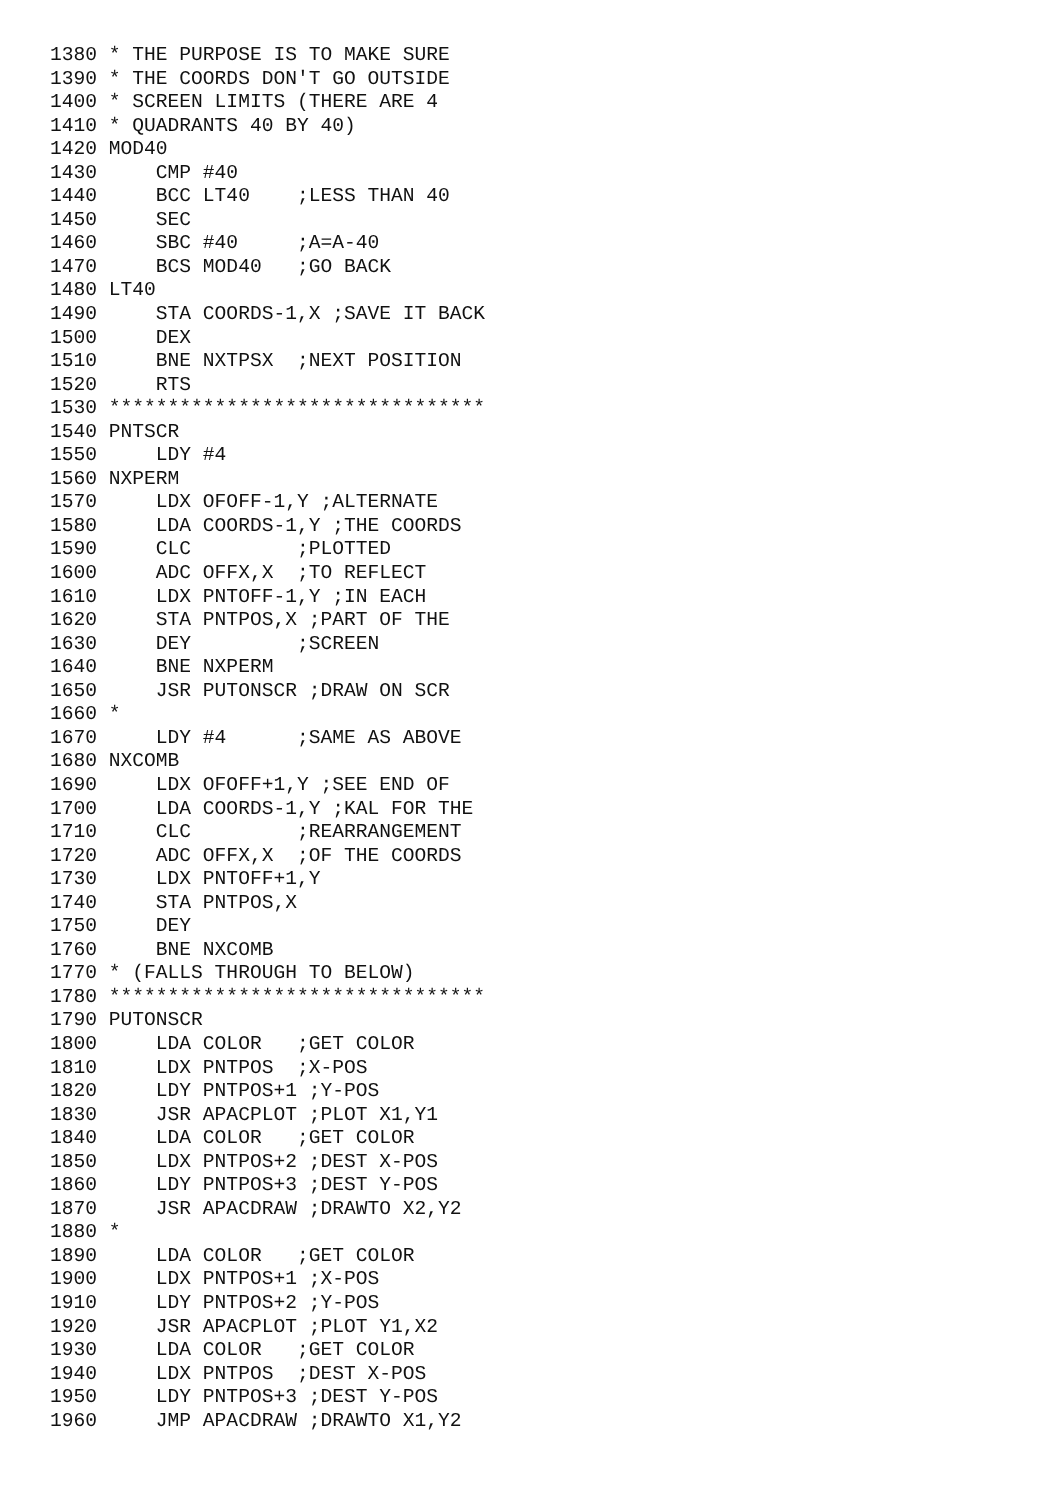1380 * THE PURPOSE IS TO MAKE SURE
1390 * THE COORDS DON'T GO OUTSIDE
1400 * SCREEN LIMITS (THERE ARE 4
1410 * QUADRANTS 40 BY 40)
1420 MOD40
1430     CMP #40
1440     BCC LT40    ;LESS THAN 40
1450     SEC
1460     SBC #40     ;A=A-40
1470     BCS MOD40   ;GO BACK
1480 LT40
1490     STA COORDS-1,X ;SAVE IT BACK
1500     DEX
1510     BNE NXTPSX  ;NEXT POSITION
1520     RTS
1530 ********************************
1540 PNTSCR
1550     LDY #4
1560 NXPERM
1570     LDX OFOFF-1,Y ;ALTERNATE
1580     LDA COORDS-1,Y ;THE COORDS
1590     CLC         ;PLOTTED
1600     ADC OFFX,X  ;TO REFLECT
1610     LDX PNTOFF-1,Y ;IN EACH
1620     STA PNTPOS,X ;PART OF THE
1630     DEY         ;SCREEN
1640     BNE NXPERM
1650     JSR PUTONSCR ;DRAW ON SCR
1660 *
1670     LDY #4      ;SAME AS ABOVE
1680 NXCOMB
1690     LDX OFOFF+1,Y ;SEE END OF
1700     LDA COORDS-1,Y ;KAL FOR THE
1710     CLC         ;REARRANGEMENT
1720     ADC OFFX,X  ;OF THE COORDS
1730     LDX PNTOFF+1,Y
1740     STA PNTPOS,X
1750     DEY
1760     BNE NXCOMB
1770 * (FALLS THROUGH TO BELOW)
1780 ********************************
1790 PUTONSCR
1800     LDA COLOR   ;GET COLOR
1810     LDX PNTPOS  ;X-POS
1820     LDY PNTPOS+1 ;Y-POS
1830     JSR APACPLOT ;PLOT X1,Y1
1840     LDA COLOR   ;GET COLOR
1850     LDX PNTPOS+2 ;DEST X-POS
1860     LDY PNTPOS+3 ;DEST Y-POS
1870     JSR APACDRAW ;DRAWTO X2,Y2
1880 *
1890     LDA COLOR   ;GET COLOR
1900     LDX PNTPOS+1 ;X-POS
1910     LDY PNTPOS+2 ;Y-POS
1920     JSR APACPLOT ;PLOT Y1,X2
1930     LDA COLOR   ;GET COLOR
1940     LDX PNTPOS  ;DEST X-POS
1950     LDY PNTPOS+3 ;DEST Y-POS
1960     JMP APACDRAW ;DRAWTO X1,Y2